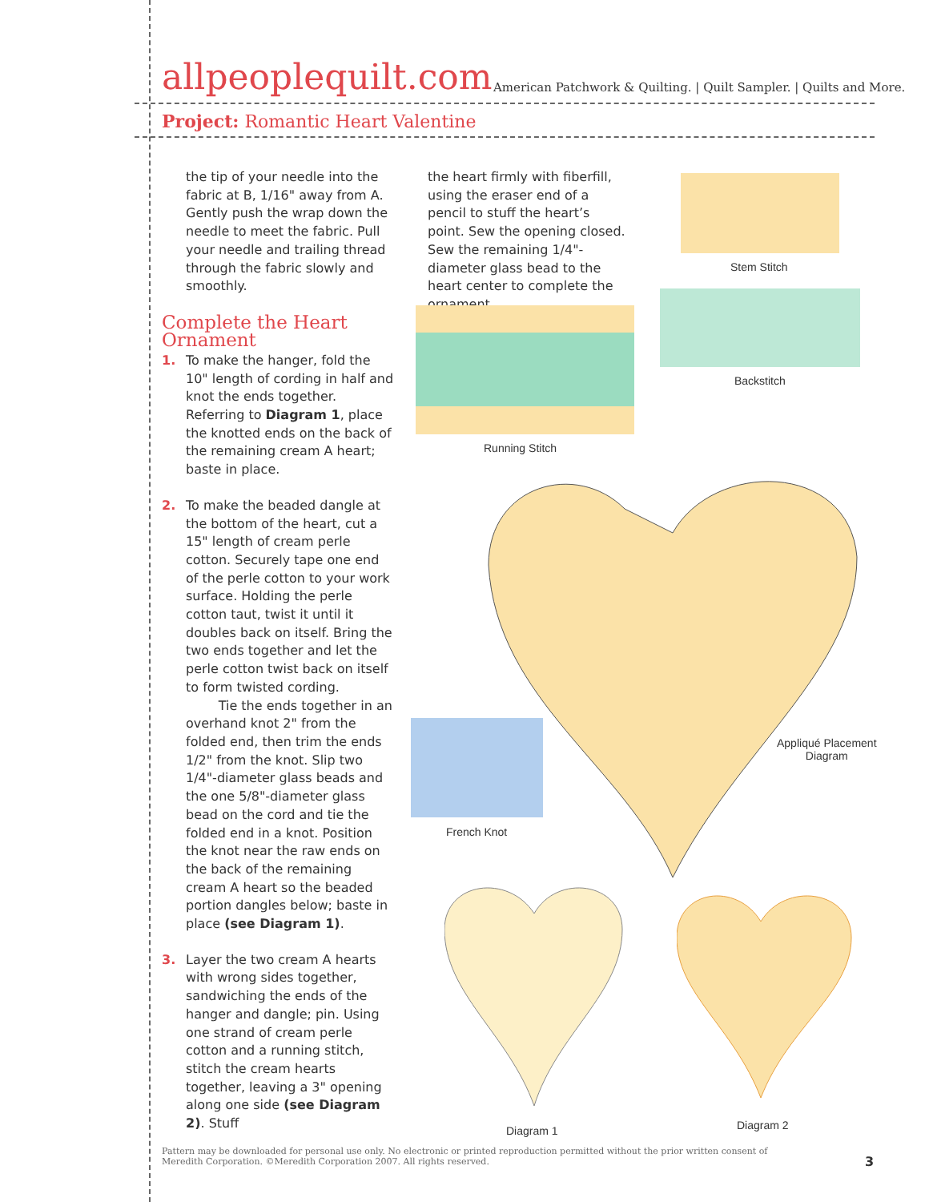allpeoplequilt.com
American Patchwork & Quilting. | Quilt Sampler. | Quilts and More.
Project: Romantic Heart Valentine
the tip of your needle into the fabric at B, 1/16" away from A. Gently push the wrap down the needle to meet the fabric. Pull your needle and trailing thread through the fabric slowly and smoothly.
Complete the Heart Ornament
1. To make the hanger, fold the 10" length of cording in half and knot the ends together. Referring to Diagram 1, place the knotted ends on the back of the remaining cream A heart; baste in place.
2. To make the beaded dangle at the bottom of the heart, cut a 15" length of cream perle cotton. Securely tape one end of the perle cotton to your work surface. Holding the perle cotton taut, twist it until it doubles back on itself. Bring the two ends together and let the perle cotton twist back on itself to form twisted cording.
Tie the ends together in an overhand knot 2" from the folded end, then trim the ends 1/2" from the knot. Slip two 1/4"-diameter glass beads and the one 5/8"-diameter glass bead on the cord and tie the folded end in a knot. Position the knot near the raw ends on the back of the remaining cream A heart so the beaded portion dangles below; baste in place (see Diagram 1).
3. Layer the two cream A hearts with wrong sides together, sandwiching the ends of the hanger and dangle; pin. Using one strand of cream perle cotton and a running stitch, stitch the cream hearts together, leaving a 3" opening along one side (see Diagram 2). Stuff
the heart firmly with fiberfill, using the eraser end of a pencil to stuff the heart’s point. Sew the opening closed. Sew the remaining 1/4"-diameter glass bead to the heart center to complete the ornament.
Stem Stitch
Backstitch
Running Stitch
Appliqué Placement
Diagram
French Knot
Diagram 1 Diagram 2
Pattern may be downloaded for personal use only. No electronic or printed reproduction permitted without the prior written consent of Meredith Corporation. ©Meredith Corporation 2007. All rights reserved.
3